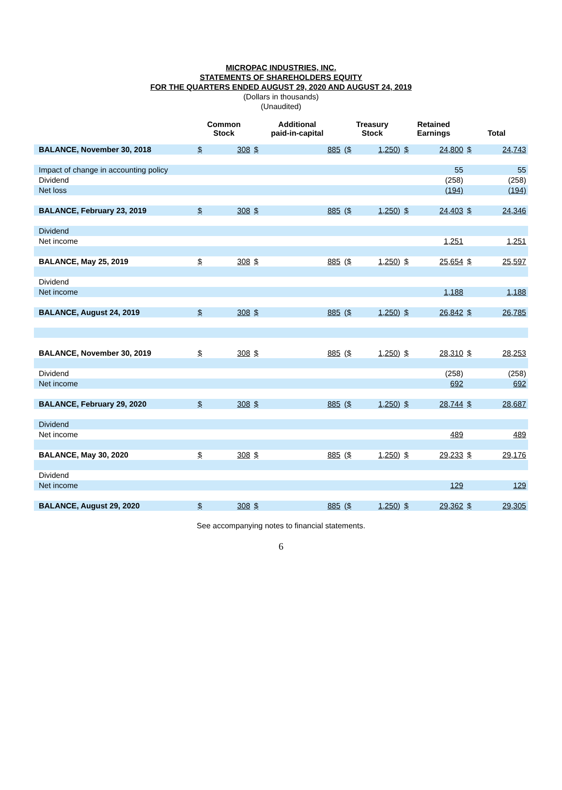MICROPAC INDUSTRIES, INC.
STATEMENTS OF SHAREHOLDERS EQUITY
FOR THE QUARTERS ENDED AUGUST 29, 2020 AND AUGUST 24, 2019
(Dollars in thousands)
(Unaudited)
| | Common Stock | | Additional paid-in-capital | | Treasury Stock | | Retained Earnings | | Total | |
| --- | --- | --- | --- | --- | --- | --- | --- | --- | --- | --- |
| BALANCE, November 30, 2018 | $ | 308 | $ | 885 | ($ | 1,250) | $ | 24,800 | $ | 24,743 |
| Impact of change in accounting policy | | | | | | | | 55 | | 55 |
| Dividend | | | | | | | | (258) | | (258) |
| Net loss | | | | | | | | (194) | | (194) |
| BALANCE, February 23, 2019 | $ | 308 | $ | 885 | ($ | 1,250) | $ | 24,403 | $ | 24,346 |
| Dividend | | | | | | | | | | |
| Net income | | | | | | | | 1,251 | | 1,251 |
| BALANCE, May 25, 2019 | $ | 308 | $ | 885 | ($ | 1,250) | $ | 25,654 | $ | 25,597 |
| Dividend | | | | | | | | | | |
| Net income | | | | | | | | 1,188 | | 1,188 |
| BALANCE, August 24, 2019 | $ | 308 | $ | 885 | ($ | 1,250) | $ | 26,842 | $ | 26,785 |
| BALANCE, November 30, 2019 | $ | 308 | $ | 885 | ($ | 1,250) | $ | 28,310 | $ | 28,253 |
| Dividend | | | | | | | | (258) | | (258) |
| Net income | | | | | | | | 692 | | 692 |
| BALANCE, February 29, 2020 | $ | 308 | $ | 885 | ($ | 1,250) | $ | 28,744 | $ | 28,687 |
| Dividend | | | | | | | | | | |
| Net income | | | | | | | | 489 | | 489 |
| BALANCE, May 30, 2020 | $ | 308 | $ | 885 | ($ | 1,250) | $ | 29,233 | $ | 29,176 |
| Dividend | | | | | | | | | | |
| Net income | | | | | | | | 129 | | 129 |
| BALANCE, August 29, 2020 | $ | 308 | $ | 885 | ($ | 1,250) | $ | 29,362 | $ | 29,305 |
See accompanying notes to financial statements.
6